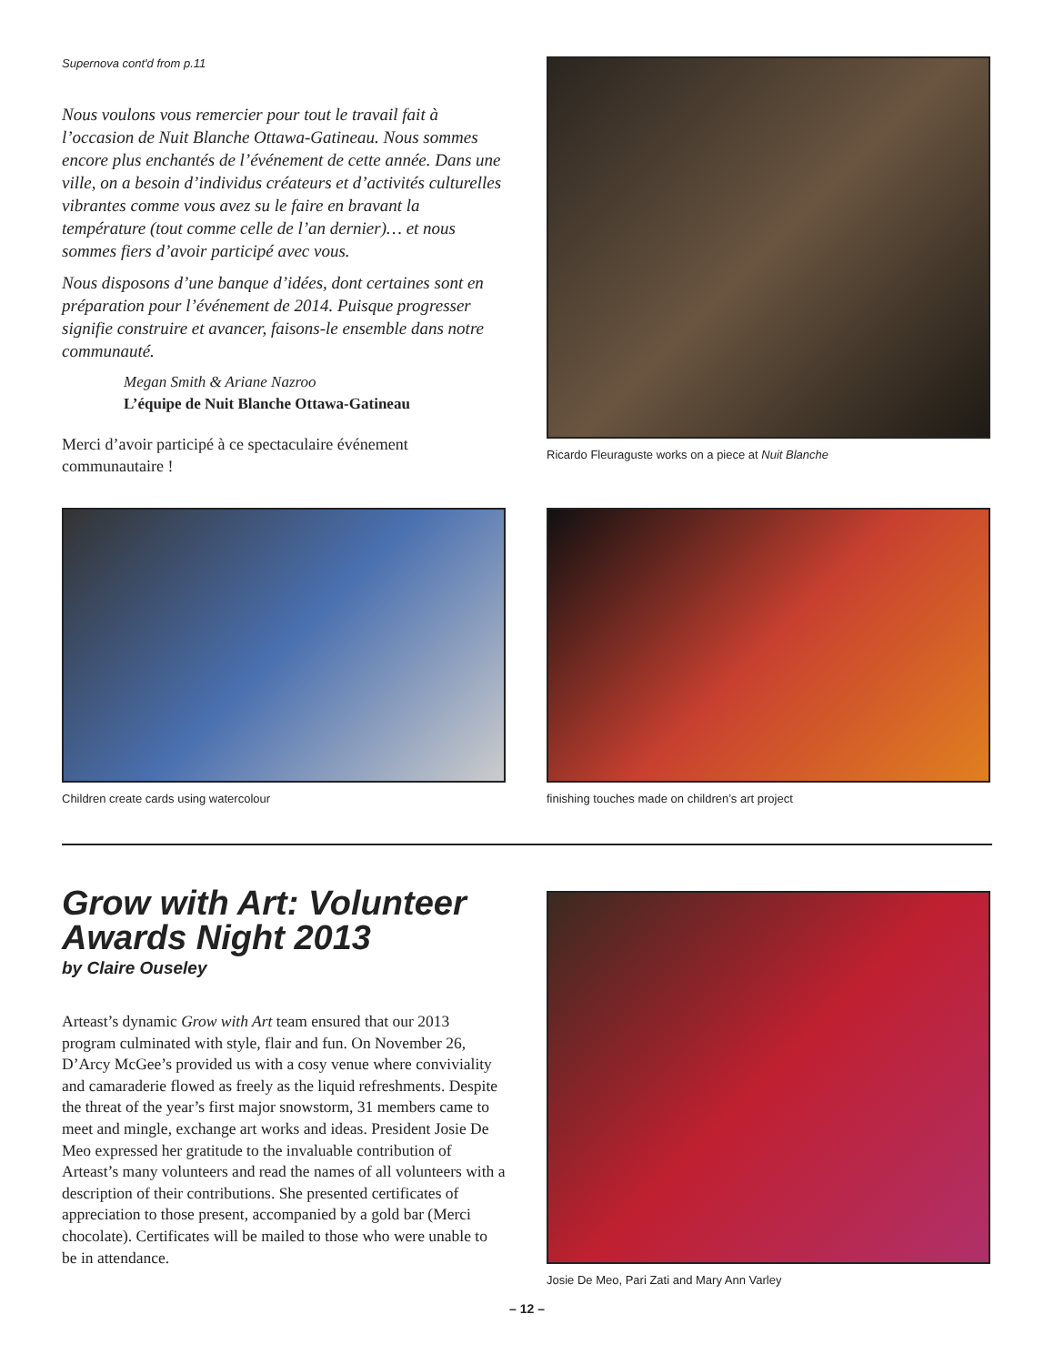Supernova cont'd from p.11
Nous voulons vous remercier pour tout le travail fait à l’occasion de Nuit Blanche Ottawa-Gatineau. Nous sommes encore plus enchantés de l’événement de cette année. Dans une ville, on a besoin d’individus créateurs et d’activités culturelles vibrantes comme vous avez su le faire en bravant la température (tout comme celle de l’an dernier)… et nous sommes fiers d’avoir participé avec vous.
Nous disposons d’une banque d’idées, dont certaines sont en préparation pour l’événement de 2014. Puisque progresser signifie construire et avancer, faisons-le ensemble dans notre communauté.
Megan Smith & Ariane Nazroo
L’équipe de Nuit Blanche Ottawa-Gatineau
Merci d’avoir participé à ce spectaculaire événement communautaire !
Ricardo Fleuraguste works on a piece at Nuit Blanche
Children create cards using watercolour finishing touches made on children’s art project
Grow with Art: Volunteer Awards Night 2013
by Claire Ouseley
Arteast’s dynamic Grow with Art team ensured that our 2013 program culminated with style, flair and fun. On November 26, D’Arcy McGee’s provided us with a cosy venue where conviviality and camaraderie flowed as freely as the liquid refreshments. Despite the threat of the year’s first major snowstorm, 31 members came to meet and mingle, exchange art works and ideas. President Josie De Meo expressed her gratitude to the invaluable contribution of Arteast’s many volunteers and read the names of all volunteers with a description of their contributions. She presented certificates of appreciation to those present, accompanied by a gold bar (Merci chocolate). Certificates will be mailed to those who were unable to be in attendance.
Josie De Meo, Pari Zati and Mary Ann Varley
– 12 –